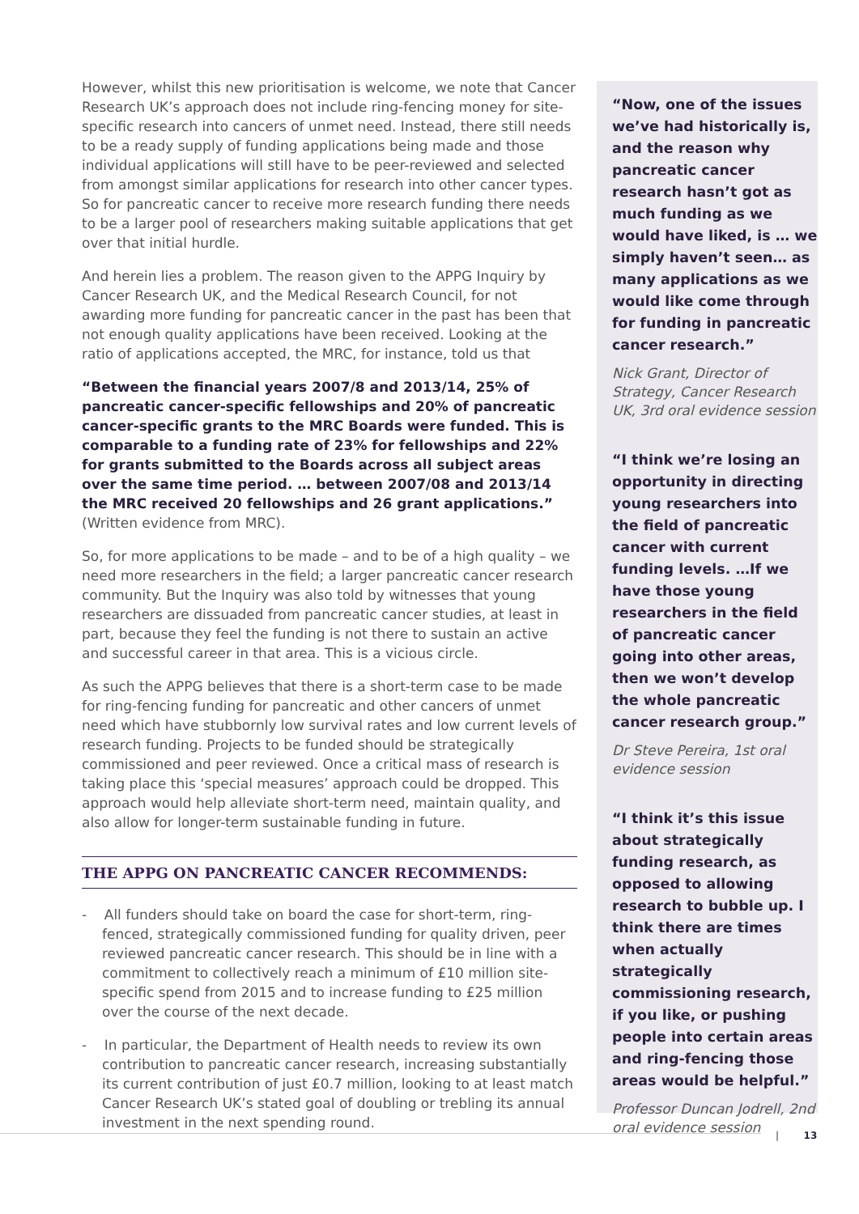However, whilst this new prioritisation is welcome, we note that Cancer Research UK’s approach does not include ring-fencing money for site-specific research into cancers of unmet need. Instead, there still needs to be a ready supply of funding applications being made and those individual applications will still have to be peer-reviewed and selected from amongst similar applications for research into other cancer types. So for pancreatic cancer to receive more research funding there needs to be a larger pool of researchers making suitable applications that get over that initial hurdle.
And herein lies a problem. The reason given to the APPG Inquiry by Cancer Research UK, and the Medical Research Council, for not awarding more funding for pancreatic cancer in the past has been that not enough quality applications have been received. Looking at the ratio of applications accepted, the MRC, for instance, told us that
“Between the financial years 2007/8 and 2013/14, 25% of pancreatic cancer-specific fellowships and 20% of pancreatic cancer-specific grants to the MRC Boards were funded. This is comparable to a funding rate of 23% for fellowships and 22% for grants submitted to the Boards across all subject areas over the same time period. … between 2007/08 and 2013/14 the MRC received 20 fellowships and 26 grant applications.” (Written evidence from MRC).
So, for more applications to be made – and to be of a high quality – we need more researchers in the field; a larger pancreatic cancer research community. But the Inquiry was also told by witnesses that young researchers are dissuaded from pancreatic cancer studies, at least in part, because they feel the funding is not there to sustain an active and successful career in that area. This is a vicious circle.
As such the APPG believes that there is a short-term case to be made for ring-fencing funding for pancreatic and other cancers of unmet need which have stubbornly low survival rates and low current levels of research funding. Projects to be funded should be strategically commissioned and peer reviewed. Once a critical mass of research is taking place this ‘special measures’ approach could be dropped. This approach would help alleviate short-term need, maintain quality, and also allow for longer-term sustainable funding in future.
THE APPG ON PANCREATIC CANCER RECOMMENDS:
- All funders should take on board the case for short-term, ring-fenced, strategically commissioned funding for quality driven, peer reviewed pancreatic cancer research. This should be in line with a commitment to collectively reach a minimum of £10 million site-specific spend from 2015 and to increase funding to £25 million over the course of the next decade.
- In particular, the Department of Health needs to review its own contribution to pancreatic cancer research, increasing substantially its current contribution of just £0.7 million, looking to at least match Cancer Research UK’s stated goal of doubling or trebling its annual investment in the next spending round.
“Now, one of the issues we’ve had historically is, and the reason why pancreatic cancer research hasn’t got as much funding as we would have liked, is … we simply haven’t seen… as many applications as we would like come through for funding in pancreatic cancer research.”
Nick Grant, Director of Strategy, Cancer Research UK, 3rd oral evidence session
“I think we’re losing an opportunity in directing young researchers into the field of pancreatic cancer with current funding levels. …If we have those young researchers in the field of pancreatic cancer going into other areas, then we won’t develop the whole pancreatic cancer research group.”
Dr Steve Pereira, 1st oral evidence session
“I think it’s this issue about strategically funding research, as opposed to allowing research to bubble up. I think there are times when actually strategically commissioning research, if you like, or pushing people into certain areas and ring-fencing those areas would be helpful.”
Professor Duncan Jodrell, 2nd oral evidence session
| 13